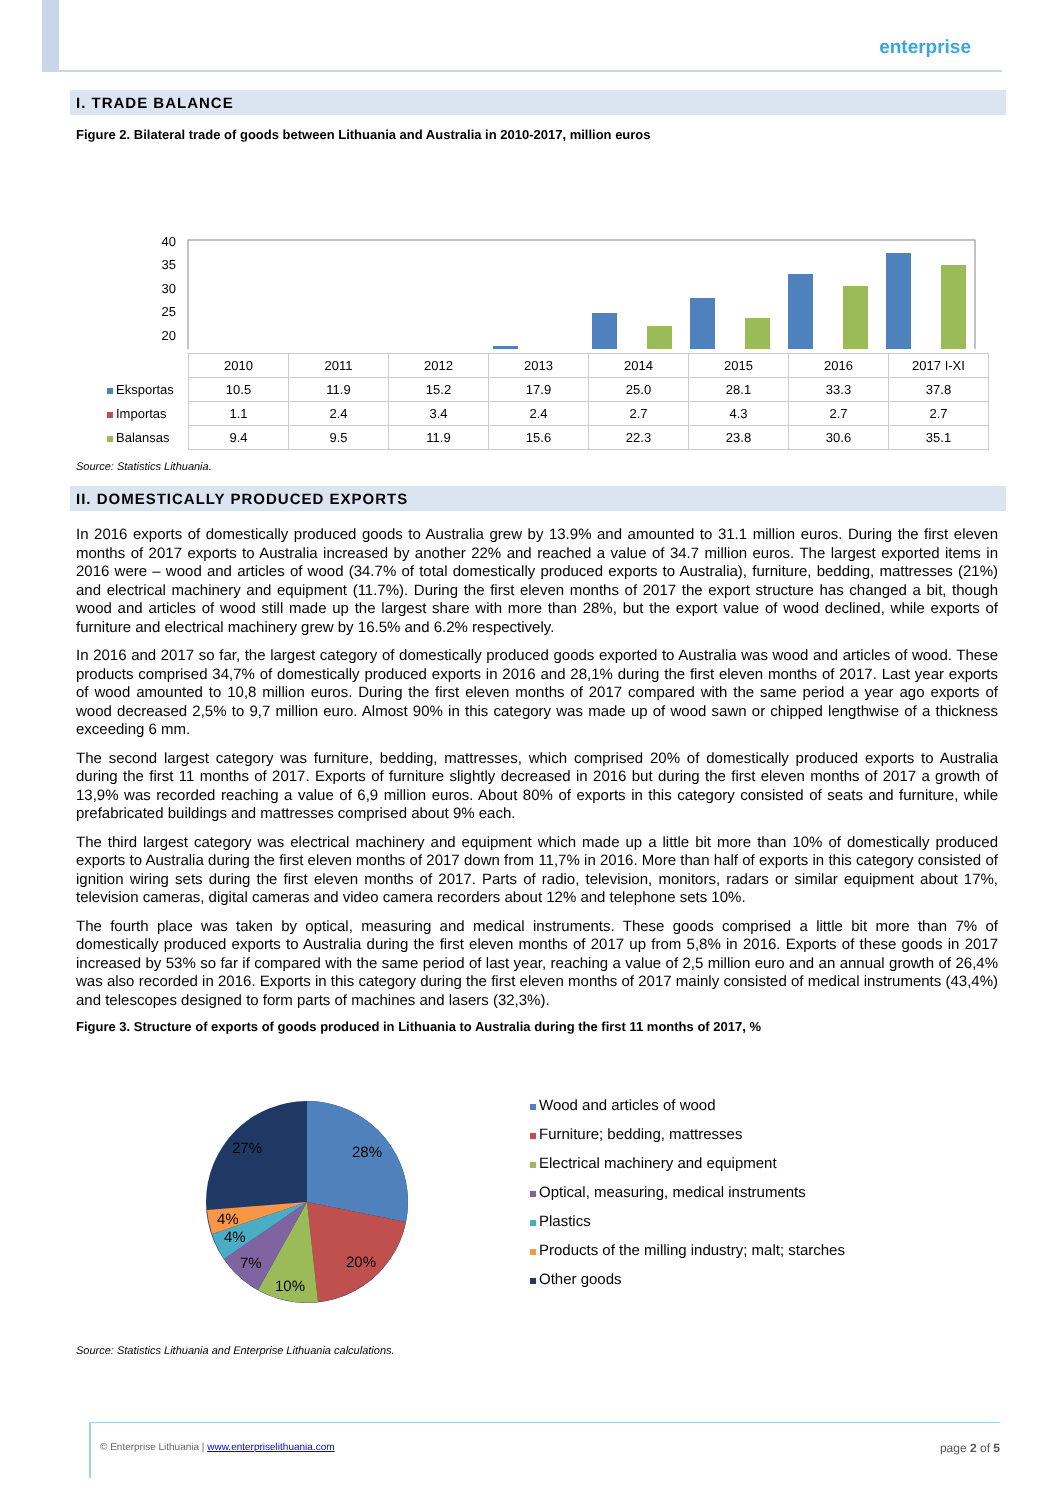enterprise
I. TRADE BALANCE
Figure 2. Bilateral trade of goods between Lithuania and Australia in 2010-2017, million euros
40
35
30
25
20
| | 2010 | 2011 | 2012 | 2013 | 2014 | 2015 | 2016 | 2017 I-XI |
| Eksportas | 10.5 | 11.9 | 15.2 | 17.9 | 25.0 | 28.1 | 33.3 | 37.8 |
| Importas | 1.1 | 2.4 | 3.4 | 2.4 | 2.7 | 4.3 | 2.7 | 2.7 |
| Balansas | 9.4 | 9.5 | 11.9 | 15.6 | 22.3 | 23.8 | 30.6 | 35.1 |
Source: Statistics Lithuania.
II. DOMESTICALLY PRODUCED EXPORTS
In 2016 exports of domestically produced goods to Australia grew by 13.9% and amounted to 31.1 million euros. During the first eleven months of 2017 exports to Australia increased by another 22% and reached a value of 34.7 million euros. The largest exported items in 2016 were – wood and articles of wood (34.7% of total domestically produced exports to Australia), furniture, bedding, mattresses (21%) and electrical machinery and equipment (11.7%). During the first eleven months of 2017 the export structure has changed a bit, though wood and articles of wood still made up the largest share with more than 28%, but the export value of wood declined, while exports of furniture and electrical machinery grew by 16.5% and 6.2% respectively.
In 2016 and 2017 so far, the largest category of domestically produced goods exported to Australia was wood and articles of wood. These products comprised 34,7% of domestically produced exports in 2016 and 28,1% during the first eleven months of 2017. Last year exports of wood amounted to 10,8 million euros. During the first eleven months of 2017 compared with the same period a year ago exports of wood decreased 2,5% to 9,7 million euro. Almost 90% in this category was made up of wood sawn or chipped lengthwise of a thickness exceeding 6 mm.
The second largest category was furniture, bedding, mattresses, which comprised 20% of domestically produced exports to Australia during the first 11 months of 2017. Exports of furniture slightly decreased in 2016 but during the first eleven months of 2017 a growth of 13,9% was recorded reaching a value of 6,9 million euros. About 80% of exports in this category consisted of seats and furniture, while prefabricated buildings and mattresses comprised about 9% each.
The third largest category was electrical machinery and equipment which made up a little bit more than 10% of domestically produced exports to Australia during the first eleven months of 2017 down from 11,7% in 2016. More than half of exports in this category consisted of ignition wiring sets during the first eleven months of 2017. Parts of radio, television, monitors, radars or similar equipment about 17%, television cameras, digital cameras and video camera recorders about 12% and telephone sets 10%.
The fourth place was taken by optical, measuring and medical instruments. These goods comprised a little bit more than 7% of domestically produced exports to Australia during the first eleven months of 2017 up from 5,8% in 2016. Exports of these goods in 2017 increased by 53% so far if compared with the same period of last year, reaching a value of 2,5 million euro and an annual growth of 26,4% was also recorded in 2016. Exports in this category during the first eleven months of 2017 mainly consisted of medical instruments (43,4%) and telescopes designed to form parts of machines and lasers (32,3%).
Figure 3. Structure of exports of goods produced in Lithuania to Australia during the first 11 months of 2017, %
28%
20%
10%
7%
4%
4%
27%
Wood and articles of wood
Furniture; bedding, mattresses
Electrical machinery and equipment
Optical, measuring, medical instruments
Plastics
Products of the milling industry; malt; starches
Other goods
Source: Statistics Lithuania and Enterprise Lithuania calculations.
© Enterprise Lithuania | www.enterpriselithuania.com page 2 of 5